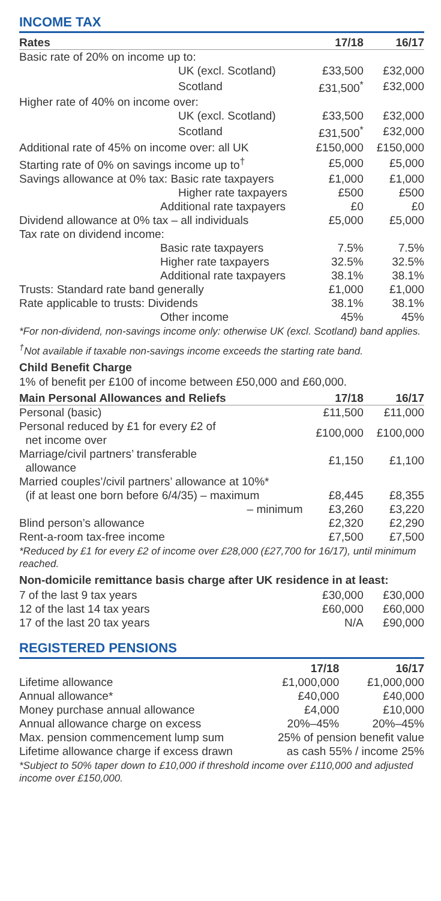INCOME TAX
| Rates | 17/18 | 16/17 |
| --- | --- | --- |
| Basic rate of 20% on income up to: | | |
| UK (excl. Scotland) | £33,500 | £32,000 |
| Scotland | £31,500<sup>*</sup> | £32,000 |
| Higher rate of 40% on income over: | | |
| UK (excl. Scotland) | £33,500 | £32,000 |
| Scotland | £31,500<sup>*</sup> | £32,000 |
| Additional rate of 45% on income over: all UK | £150,000 | £150,000 |
| Starting rate of 0% on savings income up to<sup>†</sup> | £5,000 | £5,000 |
| Savings allowance at 0% tax: Basic rate taxpayers | £1,000 | £1,000 |
| Higher rate taxpayers | £500 | £500 |
| Additional rate taxpayers | £0 | £0 |
| Dividend allowance at 0% tax – all individuals | £5,000 | £5,000 |
| Tax rate on dividend income: | | |
| Basic rate taxpayers | 7.5% | 7.5% |
| Higher rate taxpayers | 32.5% | 32.5% |
| Additional rate taxpayers | 38.1% | 38.1% |
| Trusts: Standard rate band generally | £1,000 | £1,000 |
| Rate applicable to trusts: Dividends | 38.1% | 38.1% |
| Other income | 45% | 45% |
*For non-dividend, non-savings income only: otherwise UK (excl. Scotland) band applies.
<sup>†</sup> Not available if taxable non-savings income exceeds the starting rate band.
Child Benefit Charge
1% of benefit per £100 of income between £50,000 and £60,000.
| Main Personal Allowances and Reliefs | 17/18 | 16/17 |
| --- | --- | --- |
| Personal (basic) | £11,500 | £11,000 |
| Personal reduced by £1 for every £2 of net income over | £100,000 | £100,000 |
| Marriage/civil partners’ transferable allowance | £1,150 | £1,100 |
| Married couples’/civil partners’ allowance at 10%* | | |
| (if at least one born before 6/4/35) – maximum | £8,445 | £8,355 |
| – minimum | £3,260 | £3,220 |
| Blind person’s allowance | £2,320 | £2,290 |
| Rent-a-room tax-free income | £7,500 | £7,500 |
*Reduced by £1 for every £2 of income over £28,000 (£27,700 for 16/17), until minimum reached.
Non-domicile remittance basis charge after UK residence in at least:
| 7 of the last 9 tax years | £30,000 | £30,000 |
| 12 of the last 14 tax years | £60,000 | £60,000 |
| 17 of the last 20 tax years | N/A | £90,000 |
REGISTERED PENSIONS
| | 17/18 | 16/17 |
| --- | --- | --- |
| Lifetime allowance | £1,000,000 | £1,000,000 |
| Annual allowance* | £40,000 | £40,000 |
| Money purchase annual allowance | £4,000 | £10,000 |
| Annual allowance charge on excess | 20%–45% | 20%–45% |
| Max. pension commencement lump sum | 25% of pension benefit value | |
| Lifetime allowance charge if excess drawn | as cash 55% / income 25% | |
*Subject to 50% taper down to £10,000 if threshold income over £110,000 and adjusted income over £150,000.